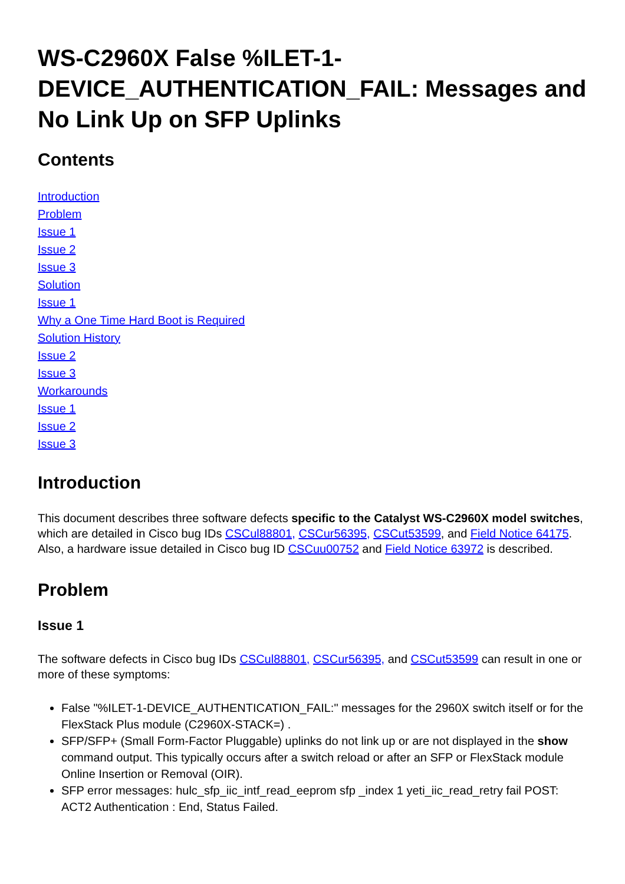WS-C2960X False %ILET-1-DEVICE_AUTHENTICATION_FAIL: Messages and No Link Up on SFP Uplinks
Contents
Introduction
Problem
Issue 1
Issue 2
Issue 3
Solution
Issue 1
Why a One Time Hard Boot is Required
Solution History
Issue 2
Issue 3
Workarounds
Issue 1
Issue 2
Issue 3
Introduction
This document describes three software defects specific to the Catalyst WS-C2960X model switches, which are detailed in Cisco bug IDs CSCul88801, CSCur56395, CSCut53599, and Field Notice 64175. Also, a hardware issue detailed in Cisco bug ID CSCuu00752 and Field Notice 63972 is described.
Problem
Issue 1
The software defects in Cisco bug IDs CSCul88801, CSCur56395, and CSCut53599 can result in one or more of these symptoms:
False "%ILET-1-DEVICE_AUTHENTICATION_FAIL:" messages for the 2960X switch itself or for the FlexStack Plus module (C2960X-STACK=) .
SFP/SFP+ (Small Form-Factor Pluggable) uplinks do not link up or are not displayed in the show command output. This typically occurs after a switch reload or after an SFP or FlexStack module Online Insertion or Removal (OIR).
SFP error messages: hulc_sfp_iic_intf_read_eeprom sfp _index 1 yeti_iic_read_retry fail POST: ACT2 Authentication : End, Status Failed.